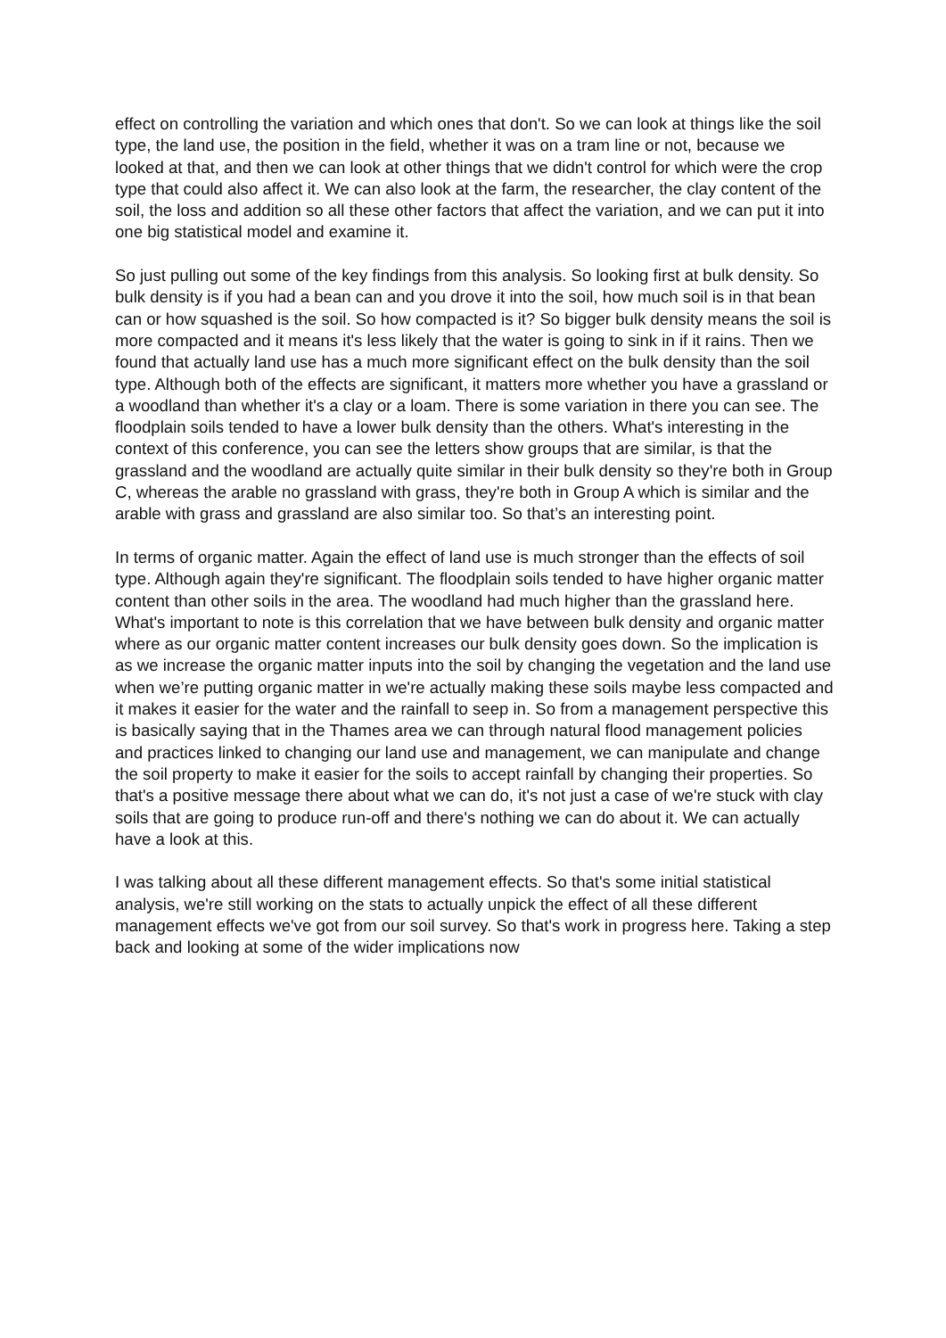effect on controlling the variation and which ones that don't. So we can look at things like the soil type, the land use, the position in the field, whether it was on a tram line or not, because we looked at that, and then we can look at other things that we didn't control for which were the crop type that could also affect it. We can also look at the farm, the researcher, the clay content of the soil, the loss and addition so all these other factors that affect the variation, and we can put it into one big statistical model and examine it.
So just pulling out some of the key findings from this analysis. So looking first at bulk density. So bulk density is if you had a bean can and you drove it into the soil, how much soil is in that bean can or how squashed is the soil. So how compacted is it? So bigger bulk density means the soil is more compacted and it means it's less likely that the water is going to sink in if it rains. Then we found that actually land use has a much more significant effect on the bulk density than the soil type. Although both of the effects are significant, it matters more whether you have a grassland or a woodland than whether it's a clay or a loam. There is some variation in there you can see. The floodplain soils tended to have a lower bulk density than the others. What's interesting in the context of this conference, you can see the letters show groups that are similar, is that the grassland and the woodland are actually quite similar in their bulk density so they're both in Group C, whereas the arable no grassland with grass, they're both in Group A which is similar and the arable with grass and grassland are also similar too. So that’s an interesting point.
In terms of organic matter. Again the effect of land use is much stronger than the effects of soil type. Although again they're significant. The floodplain soils tended to have higher organic matter content than other soils in the area. The woodland had much higher than the grassland here. What's important to note is this correlation that we have between bulk density and organic matter where as our organic matter content increases our bulk density goes down. So the implication is as we increase the organic matter inputs into the soil by changing the vegetation and the land use when we’re putting organic matter in we're actually making these soils maybe less compacted and it makes it easier for the water and the rainfall to seep in. So from a management perspective this is basically saying that in the Thames area we can through natural flood management policies and practices linked to changing our land use and management, we can manipulate and change the soil property to make it easier for the soils to accept rainfall by changing their properties. So that's a positive message there about what we can do, it's not just a case of we're stuck with clay soils that are going to produce run-off and there's nothing we can do about it. We can actually have a look at this.
I was talking about all these different management effects. So that's some initial statistical analysis, we're still working on the stats to actually unpick the effect of all these different management effects we've got from our soil survey. So that's work in progress here. Taking a step back and looking at some of the wider implications now